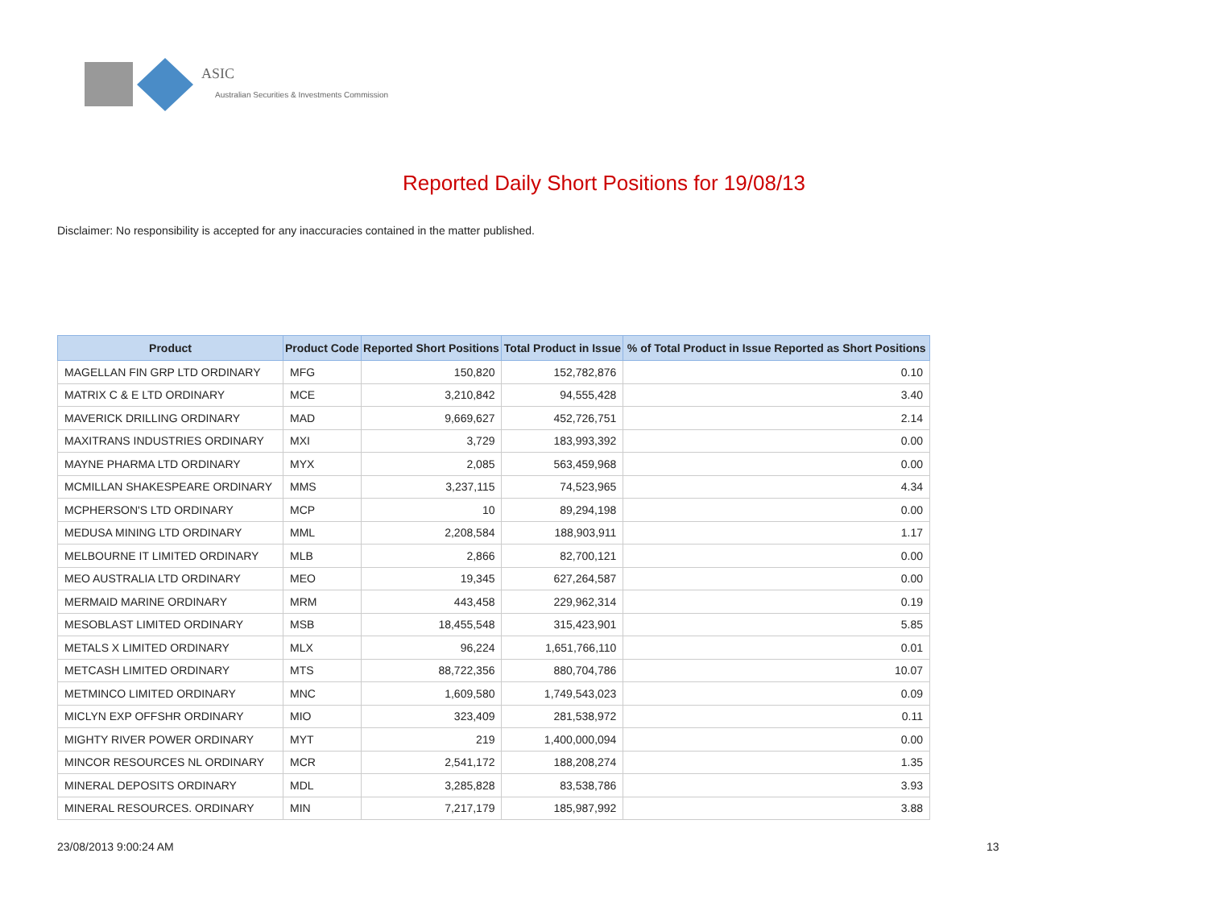ASIC
Australian Securities & Investments Commission
Reported Daily Short Positions for 19/08/13
Disclaimer: No responsibility is accepted for any inaccuracies contained in the matter published.
| Product | Product Code | Reported Short Positions | Total Product in Issue | % of Total Product in Issue Reported as Short Positions |
| --- | --- | --- | --- | --- |
| MAGELLAN FIN GRP LTD ORDINARY | MFG | 150,820 | 152,782,876 | 0.10 |
| MATRIX C & E LTD ORDINARY | MCE | 3,210,842 | 94,555,428 | 3.40 |
| MAVERICK DRILLING ORDINARY | MAD | 9,669,627 | 452,726,751 | 2.14 |
| MAXITRANS INDUSTRIES ORDINARY | MXI | 3,729 | 183,993,392 | 0.00 |
| MAYNE PHARMA LTD ORDINARY | MYX | 2,085 | 563,459,968 | 0.00 |
| MCMILLAN SHAKESPEARE ORDINARY | MMS | 3,237,115 | 74,523,965 | 4.34 |
| MCPHERSON'S LTD ORDINARY | MCP | 10 | 89,294,198 | 0.00 |
| MEDUSA MINING LTD ORDINARY | MML | 2,208,584 | 188,903,911 | 1.17 |
| MELBOURNE IT LIMITED ORDINARY | MLB | 2,866 | 82,700,121 | 0.00 |
| MEO AUSTRALIA LTD ORDINARY | MEO | 19,345 | 627,264,587 | 0.00 |
| MERMAID MARINE ORDINARY | MRM | 443,458 | 229,962,314 | 0.19 |
| MESOBLAST LIMITED ORDINARY | MSB | 18,455,548 | 315,423,901 | 5.85 |
| METALS X LIMITED ORDINARY | MLX | 96,224 | 1,651,766,110 | 0.01 |
| METCASH LIMITED ORDINARY | MTS | 88,722,356 | 880,704,786 | 10.07 |
| METMINCO LIMITED ORDINARY | MNC | 1,609,580 | 1,749,543,023 | 0.09 |
| MICLYN EXP OFFSHR ORDINARY | MIO | 323,409 | 281,538,972 | 0.11 |
| MIGHTY RIVER POWER ORDINARY | MYT | 219 | 1,400,000,094 | 0.00 |
| MINCOR RESOURCES NL ORDINARY | MCR | 2,541,172 | 188,208,274 | 1.35 |
| MINERAL DEPOSITS ORDINARY | MDL | 3,285,828 | 83,538,786 | 3.93 |
| MINERAL RESOURCES. ORDINARY | MIN | 7,217,179 | 185,987,992 | 3.88 |
23/08/2013 9:00:24 AM 13